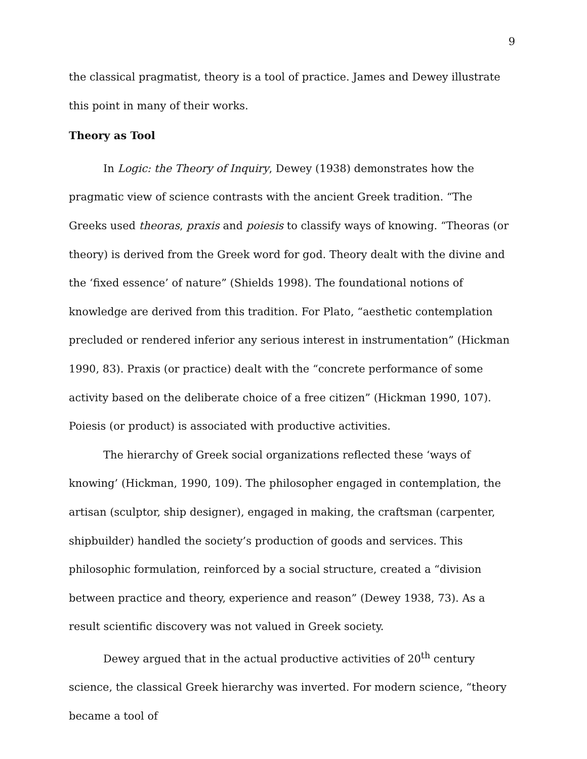9
the classical pragmatist, theory is a tool of practice. James and Dewey illustrate this point in many of their works.
Theory as Tool
In Logic: the Theory of Inquiry, Dewey (1938) demonstrates how the pragmatic view of science contrasts with the ancient Greek tradition. “The Greeks used theoras, praxis and poiesis to classify ways of knowing. “Theoras (or theory) is derived from the Greek word for god. Theory dealt with the divine and the ‘fixed essence’ of nature” (Shields 1998). The foundational notions of knowledge are derived from this tradition. For Plato, “aesthetic contemplation precluded or rendered inferior any serious interest in instrumentation” (Hickman 1990, 83). Praxis (or practice) dealt with the “concrete performance of some activity based on the deliberate choice of a free citizen” (Hickman 1990, 107). Poiesis (or product) is associated with productive activities.
The hierarchy of Greek social organizations reflected these ‘ways of knowing’ (Hickman, 1990, 109). The philosopher engaged in contemplation, the artisan (sculptor, ship designer), engaged in making, the craftsman (carpenter, shipbuilder) handled the society’s production of goods and services. This philosophic formulation, reinforced by a social structure, created a “division between practice and theory, experience and reason” (Dewey 1938, 73). As a result scientific discovery was not valued in Greek society.
Dewey argued that in the actual productive activities of 20<sup>th</sup> century science, the classical Greek hierarchy was inverted. For modern science, “theory became a tool of